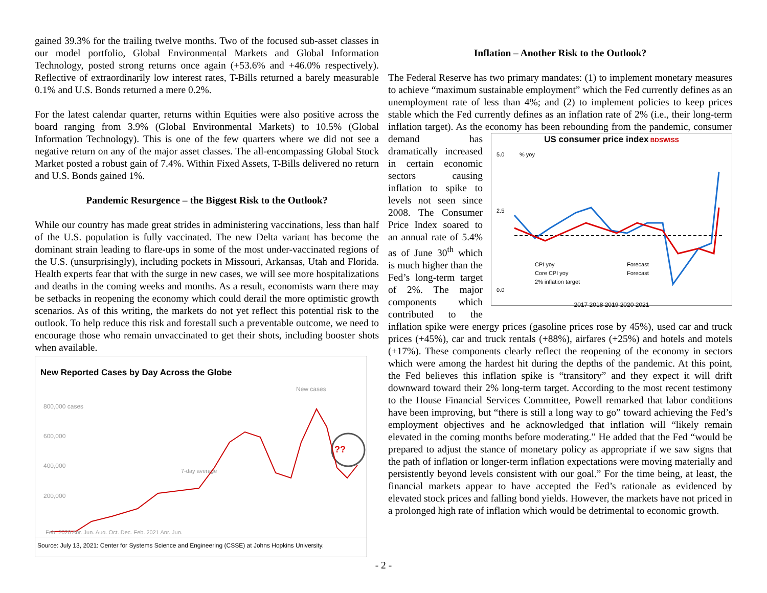gained 39.3% for the trailing twelve months. Two of the focused sub-asset classes in our model portfolio, Global Environmental Markets and Global Information Technology, posted strong returns once again (+53.6% and +46.0% respectively). Reflective of extraordinarily low interest rates, T-Bills returned a barely measurable 0.1% and U.S. Bonds returned a mere 0.2%.
For the latest calendar quarter, returns within Equities were also positive across the board ranging from 3.9% (Global Environmental Markets) to 10.5% (Global Information Technology). This is one of the few quarters where we did not see a negative return on any of the major asset classes. The all-encompassing Global Stock Market posted a robust gain of 7.4%. Within Fixed Assets, T-Bills delivered no return and U.S. Bonds gained 1%.
Pandemic Resurgence – the Biggest Risk to the Outlook?
While our country has made great strides in administering vaccinations, less than half of the U.S. population is fully vaccinated. The new Delta variant has become the dominant strain leading to flare-ups in some of the most under-vaccinated regions of the U.S. (unsurprisingly), including pockets in Missouri, Arkansas, Utah and Florida. Health experts fear that with the surge in new cases, we will see more hospitalizations and deaths in the coming weeks and months. As a result, economists warn there may be setbacks in reopening the economy which could derail the more optimistic growth scenarios. As of this writing, the markets do not yet reflect this potential risk to the outlook. To help reduce this risk and forestall such a preventable outcome, we need to encourage those who remain unvaccinated to get their shots, including booster shots when available.
New Reported Cases by Day Across the Globe
New cases
800,000 cases
600,000
400,000
200,000
7-day average
??
Feb. 2020 Apr. Jun. Aug. Oct. Dec. Feb. 2021 Apr. Jun.
Source: July 13, 2021: Center for Systems Science and Engineering (CSSE) at Johns Hopkins University.
Inflation – Another Risk to the Outlook?
The Federal Reserve has two primary mandates: (1) to implement monetary measures to achieve “maximum sustainable employment” which the Fed currently defines as an unemployment rate of less than 4%; and (2) to implement policies to keep prices stable which the Fed currently defines as an inflation rate of 2% (i.e., their long-term inflation target). As the economy has been rebounding US consumer price index BDSWISS
% yoy
5.0
2.5
0.0
CPI yoy
Core CPI yoy
2% inflation target
Forecast
Forecast
2017 2018 2019 2020 2021 from the pandemic, consumer demand has dramatically increased in certain economic sectors causing inflation to spike to levels not seen since 2008. The Consumer Price Index soared to an annual rate of 5.4% as of June 30<sup>th</sup> which is much higher than the Fed’s long-term target of 2%. The major components which contributed to the inflation spike were energy prices (gasoline prices rose by 45%), used car and truck prices (+45%), car and truck rentals (+88%), airfares (+25%) and hotels and motels (+17%). These components clearly reflect the reopening of the economy in sectors which were among the hardest hit during the depths of the pandemic. At this point, the Fed believes this inflation spike is “transitory” and they expect it will drift downward toward their 2% long-term target. According to the most recent testimony to the House Financial Services Committee, Powell remarked that labor conditions have been improving, but “there is still a long way to go” toward achieving the Fed’s employment objectives and he acknowledged that inflation will “likely remain elevated in the coming months before moderating.” He added that the Fed “would be prepared to adjust the stance of monetary policy as appropriate if we saw signs that the path of inflation or longer-term inflation expectations were moving materially and persistently beyond levels consistent with our goal.” For the time being, at least, the financial markets appear to have accepted the Fed’s rationale as evidenced by elevated stock prices and falling bond yields. However, the markets have not priced in a prolonged high rate of inflation which would be detrimental to economic growth.
- 2 -